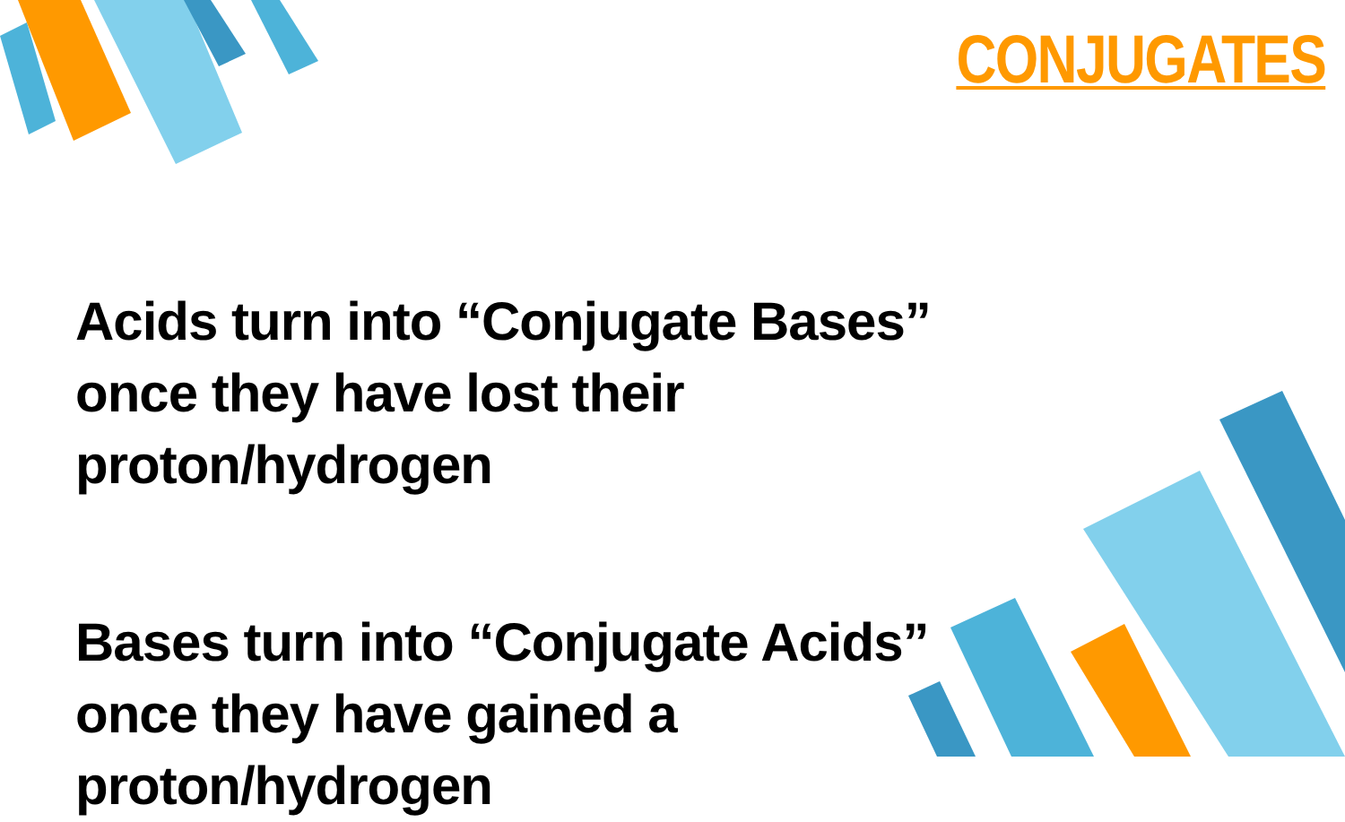CONJUGATES
Acids turn into “Conjugate Bases” once they have lost their proton/hydrogen
Bases turn into “Conjugate Acids” once they have gained a proton/hydrogen